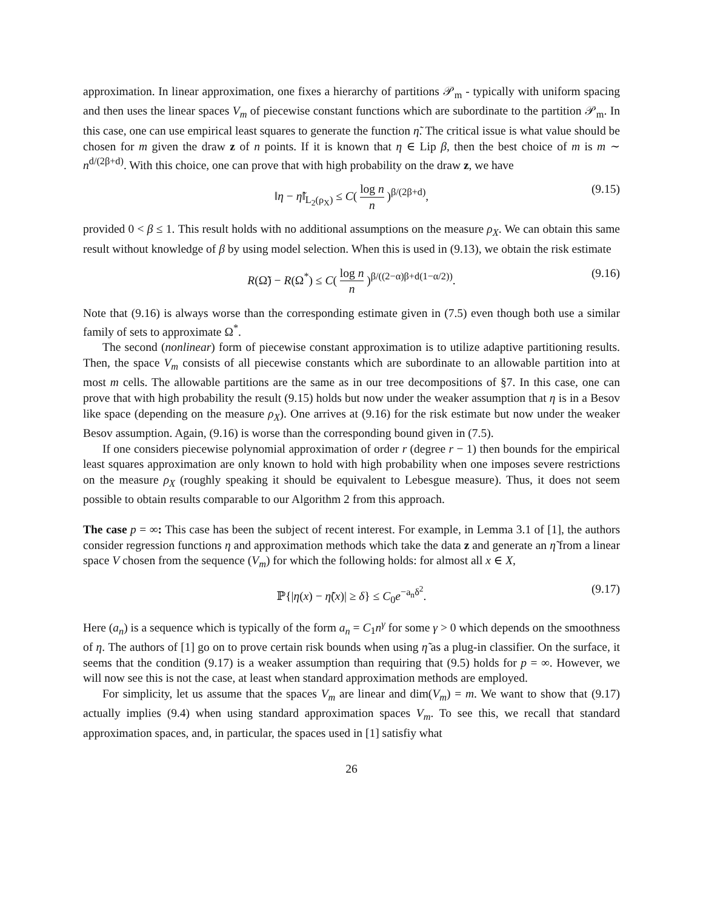approximation. In linear approximation, one fixes a hierarchy of partitions 𝒫<sub>m</sub> - typically with uniform spacing and then uses the linear spaces V<sub>m</sub> of piecewise constant functions which are subordinate to the partition 𝒫<sub>m</sub>. In this case, one can use empirical least squares to generate the function η̃. The critical issue is what value should be chosen for m given the draw z of n points. If it is known that η ∈ Lip β, then the best choice of m is m ∼ n<sup>d/(2β+d)</sup>. With this choice, one can prove that with high probability on the draw z, we have
‖η − η̃‖<sub>L<sub>2</sub>(ρ<sub>X</sub>)</sub> ≤ C( log n n )<sup>β/(2β+d)</sup>, (9.15)
provided 0 < β ≤ 1. This result holds with no additional assumptions on the measure ρ<sub>X</sub>. We can obtain this same result without knowledge of β by using model selection. When this is used in (9.13), we obtain the risk estimate
R(Ω̃) − R(Ω<sup>*</sup>) ≤ C( log n n )<sup>β/((2−α)β+d(1−α/2))</sup>. (9.16)
Note that (9.16) is always worse than the corresponding estimate given in (7.5) even though both use a similar family of sets to approximate Ω<sup>*</sup>.
The second (nonlinear) form of piecewise constant approximation is to utilize adaptive partitioning results. Then, the space V<sub>m</sub> consists of all piecewise constants which are subordinate to an allowable partition into at most m cells. The allowable partitions are the same as in our tree decompositions of §7. In this case, one can prove that with high probability the result (9.15) holds but now under the weaker assumption that η is in a Besov like space (depending on the measure ρ<sub>X</sub>). One arrives at (9.16) for the risk estimate but now under the weaker Besov assumption. Again, (9.16) is worse than the corresponding bound given in (7.5).
If one considers piecewise polynomial approximation of order r (degree r − 1) then bounds for the empirical least squares approximation are only known to hold with high probability when one imposes severe restrictions on the measure ρ<sub>X</sub> (roughly speaking it should be equivalent to Lebesgue measure). Thus, it does not seem possible to obtain results comparable to our Algorithm 2 from this approach.
The case p = ∞: This case has been the subject of recent interest. For example, in Lemma 3.1 of [1], the authors consider regression functions η and approximation methods which take the data z and generate an η̃ from a linear space V chosen from the sequence (V<sub>m</sub>) for which the following holds: for almost all x ∈ X,
ℙ{|η(x) − η̃(x)| ≥ δ} ≤ C<sub>0</sub>e<sup>−a<sub>n</sub>δ<sup>2</sup></sup>. (9.17)
Here (a<sub>n</sub>) is a sequence which is typically of the form a<sub>n</sub> = C<sub>1</sub>n<sup>γ</sup> for some γ > 0 which depends on the smoothness of η. The authors of [1] go on to prove certain risk bounds when using η̃ as a plug-in classifier. On the surface, it seems that the condition (9.17) is a weaker assumption than requiring that (9.5) holds for p = ∞. However, we will now see this is not the case, at least when standard approximation methods are employed.
For simplicity, let us assume that the spaces V<sub>m</sub> are linear and dim(V<sub>m</sub>) = m. We want to show that (9.17) actually implies (9.4) when using standard approximation spaces V<sub>m</sub>. To see this, we recall that standard approximation spaces, and, in particular, the spaces used in [1] satisfiy what
26